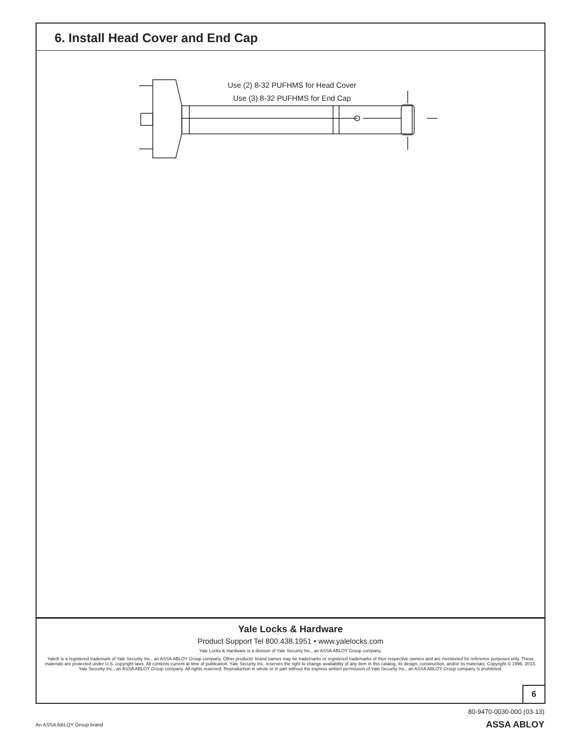6. Install Head Cover and End Cap
Use (2) 8-32 PUFHMS for Head Cover
Use (3) 8-32 PUFHMS for End Cap
Yale Locks & Hardware
Product Support Tel 800.438.1951 • www.yalelocks.com
Yale Locks & Hardware is a division of Yale Security Inc., an ASSA ABLOY Group company.
Yale® is a registered trademark of Yale Security Inc., an ASSA ABLOY Group company. Other products' brand names may be trademarks or registered trademarks of their respective owners and are mentioned for reference purposes only. These materials are protected under U.S. copyright laws. All contents current at time of publication. Yale Security Inc. reserves the right to change availability of any item in this catalog, its design, construction, and/or its materials. Copyright © 1996, 2013, Yale Security Inc., an ASSA ABLOY Group company. All rights reserved. Reproduction in whole or in part without the express written permission of Yale Security Inc., an ASSA ABLOY Group company is prohibited.
6
80-9470-0030-000 (03-13)
An ASSA ABLOY Group brand ASSA ABLOY